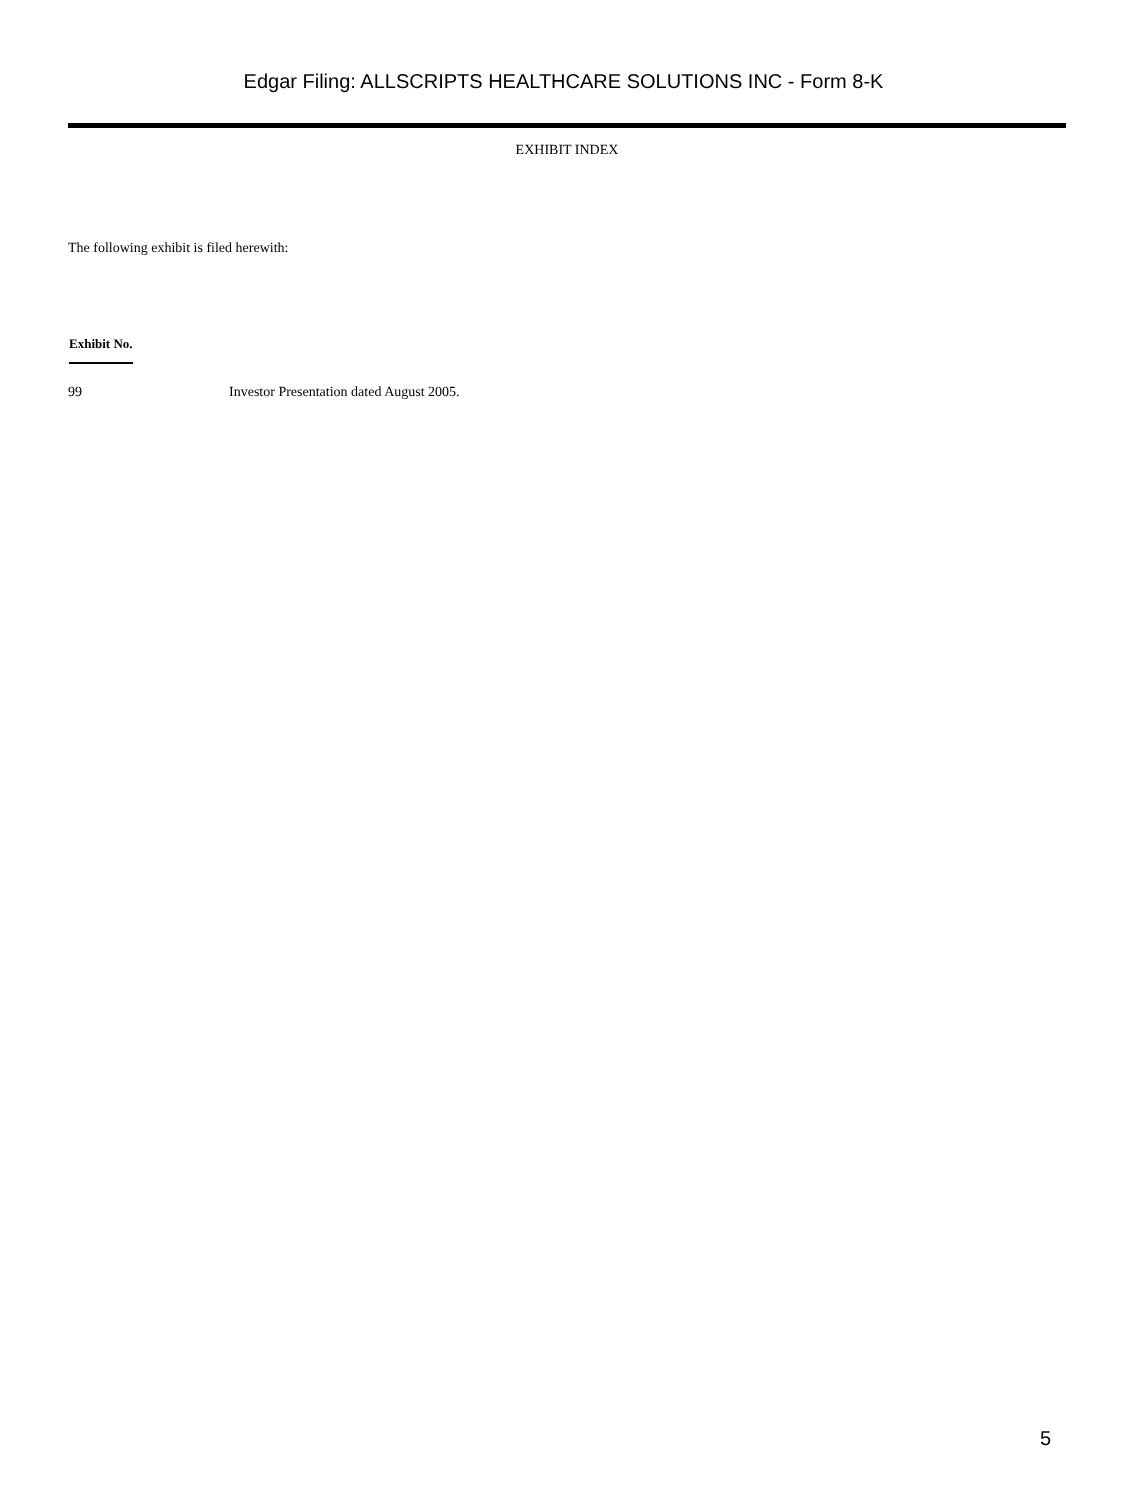Edgar Filing: ALLSCRIPTS HEALTHCARE SOLUTIONS INC - Form 8-K
EXHIBIT INDEX
The following exhibit is filed herewith:
| Exhibit No. | |
| --- | --- |
| 99 | Investor Presentation dated August 2005. |
5